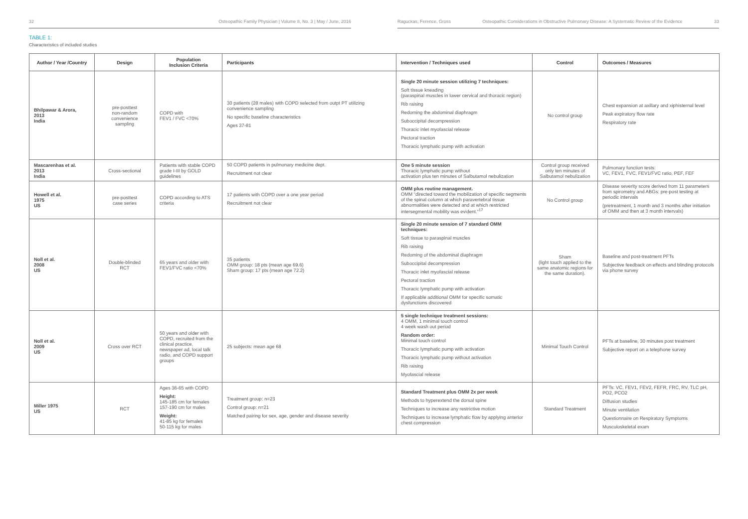32 Osteopathic Family Physician | Volume 8, No. 3 | May / June, 2016 Raguckas, Ference, Gross Osteopathic Considerations in Obstructive Pulmonary Disease: A Systematic Review of the Evidence 33
TABLE 1:
Characteristics of included studies
| Author / Year /Country | Design | Population Inclusion Criteria | Participants | Intervention / Techniques used | Control | Outcomes / Measures |
| --- | --- | --- | --- | --- | --- | --- |
| Bhilpawar & Arora, 2013 India | pre-posttest non-random convenience sampling | COPD with FEV1 / FVC <70% | 30 patients (28 males) with COPD selected from outpt PT utilizing convenience sampling No specific baseline characteristics Ages 37-81 | Single 20 minute session utilizing 7 techniques: Soft tissue kneading (paraspinal muscles in lower cervical and thoracic region) Rib raising Redoming the abdominal diaphragm Suboccipital decompression Thoracic inlet myofascial release Pectoral traction Thoracic lymphatic pump with activation | No control group | Chest expansion at axillary and xiphisternal level Peak expiratory flow rate Respiratory rate |
| Mascarenhas et al. 2013 India | Cross-sectional | Patients with stable COPD grade I-III by GOLD guidelines | 50 COPD patients in pulmonary medicine dept. Recruitment not clear | One 5 minute session Thoracic lymphatic pump without activation plus ten minutes of Salbutamol nebulization | Control group received only ten minutes of Salbutamol nebulization | Pulmonary function tests: VC, FEV1, FVC, FEV1/FVC ratio, PEF, FEF |
| Howell et al. 1975 US | pre-posttest case series | COPD according to ATS criteria | 17 patients with COPD over a one year period Recruitment not clear | OMM plus routine management. OMM “directed toward the mobilization of specific segments of the spinal column at which paravertebral tissue abnormalities were detected and at which restricted intersegmental mobility was evident.”<sup>17</sup> | No Control group | Disease severity score derived from 11 parameters from spirometry and ABGs: pre-post testing at periodic intervals (pretreatment, 1 month and 3 months after initiation of OMM and then at 3 month intervals) |
| Noll et al. 2008 US | Double-blinded RCT | 65 years and older with FEV1/FVC ratio <70% | 35 patients OMM group: 18 pts (mean age 69.6) Sham group: 17 pts (mean age 72.2) | Single 20 minute session of 7 standard OMM techniques: Soft tissue to paraspinal muscles Rib raising Redoming of the abdominal diaphragm Suboccipital decompression Thoracic inlet myofascial release Pectoral traction Thoracic lymphatic pump with activation If applicable additional OMM for specific somatic dysfunctions discovered | Sham (light touch applied to the same anatomic regions for the same duration). | Baseline and post-treatment PFTs Subjective feedback on effects and blinding protocols via phone survey |
| Noll et al. 2009 US | Cross over RCT | 50 years and older with COPD, recruited from the clinical practice, newspaper ad, local talk radio, and COPD support groups | 25 subjects: mean age 68 | 5 single technique treatment sessions: 4 OMM, 1 minimal touch control 4 week wash out period Random order: Minimal touch control Thoracic lymphatic pump with activation Thoracic lymphatic pump without activation Rib raising Myofascial release | Minimal Touch Control | PFTs at baseline, 30 minutes post treatment Subjective report on a telephone survey |
| Miller 1975 US | RCT | Ages 36-65 with COPD Height: 145-185 cm for females 157-190 cm for males Weight: 41-85 kg for females 50-115 kg for males | Treatment group: n=23 Control group: n=21 Matched pairing for sex, age, gender and disease severity | Standard Treatment plus OMM 2x per week Methods to hyperextend the dorsal spine Techniques to increase any restrictive motion Techniques to increase lymphatic flow by applying anterior chest compression | Standard Treatment | PFTs: VC, FEV1, FEV2, FEFR, FRC, RV, TLC pH, PO2, PCO2 Diffusion studies Minute ventilation Questionnaire on Respiratory Symptoms Musculoskeletal exam |